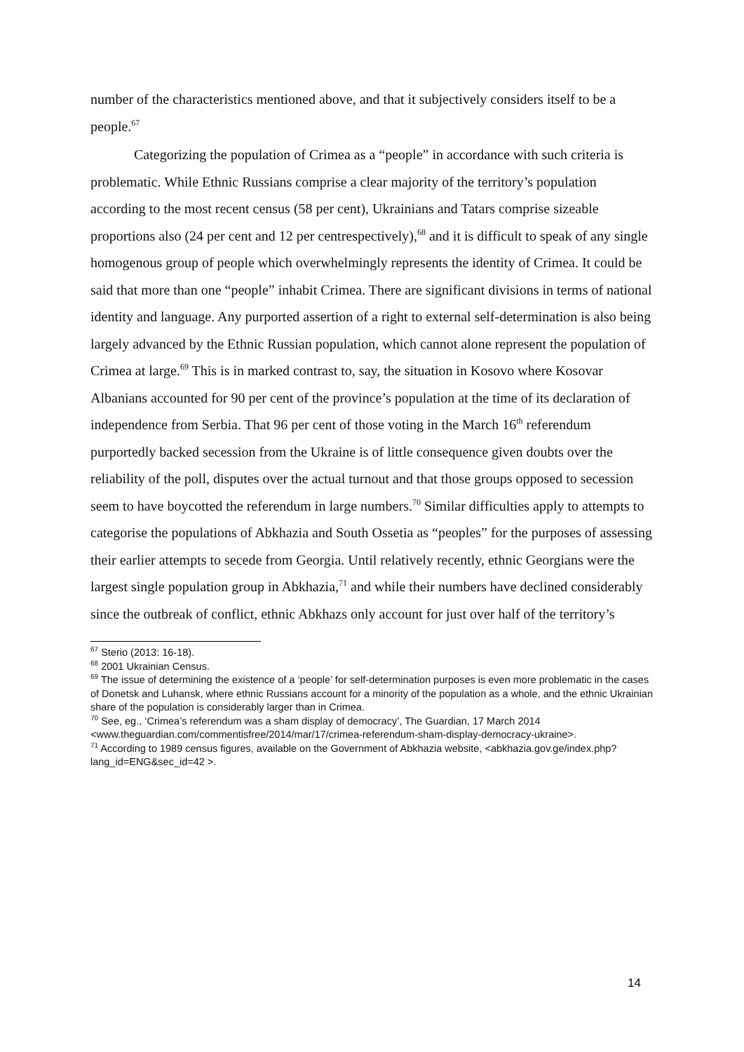number of the characteristics mentioned above, and that it subjectively considers itself to be a people.<sup>67</sup>
Categorizing the population of Crimea as a “people” in accordance with such criteria is problematic. While Ethnic Russians comprise a clear majority of the territory’s population according to the most recent census (58 per cent), Ukrainians and Tatars comprise sizeable proportions also (24 per cent and 12 per centrespectively),<sup>68</sup> and it is difficult to speak of any single homogenous group of people which overwhelmingly represents the identity of Crimea. It could be said that more than one “people” inhabit Crimea. There are significant divisions in terms of national identity and language. Any purported assertion of a right to external self-determination is also being largely advanced by the Ethnic Russian population, which cannot alone represent the population of Crimea at large.<sup>69</sup> This is in marked contrast to, say, the situation in Kosovo where Kosovar Albanians accounted for 90 per cent of the province’s population at the time of its declaration of independence from Serbia. That 96 per cent of those voting in the March 16<sup>th</sup> referendum purportedly backed secession from the Ukraine is of little consequence given doubts over the reliability of the poll, disputes over the actual turnout and that those groups opposed to secession seem to have boycotted the referendum in large numbers.<sup>70</sup> Similar difficulties apply to attempts to categorise the populations of Abkhazia and South Ossetia as “peoples” for the purposes of assessing their earlier attempts to secede from Georgia. Until relatively recently, ethnic Georgians were the largest single population group in Abkhazia,<sup>71</sup> and while their numbers have declined considerably since the outbreak of conflict, ethnic Abkhazs only account for just over half of the territory’s
<sup>67</sup> Sterio (2013: 16-18).
<sup>68</sup> 2001 Ukrainian Census.
<sup>69</sup> The issue of determining the existence of a ‘people’ for self-determination purposes is even more problematic in the cases of Donetsk and Luhansk, where ethnic Russians account for a minority of the population as a whole, and the ethnic Ukrainian share of the population is considerably larger than in Crimea.
<sup>70</sup> See, eg., ‘Crimea’s referendum was a sham display of democracy’, The Guardian, 17 March 2014 <www.theguardian.com/commentisfree/2014/mar/17/crimea-referendum-sham-display-democracy-ukraine>.
<sup>71</sup> According to 1989 census figures, available on the Government of Abkhazia website, <abkhazia.gov.ge/index.php?lang_id=ENG&sec_id=42 >.
14